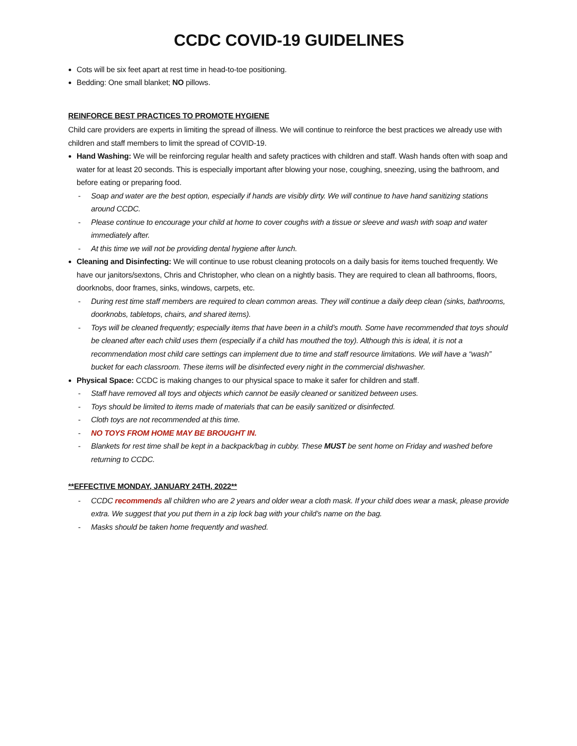CCDC COVID-19 GUIDELINES
Cots will be six feet apart at rest time in head-to-toe positioning.
Bedding: One small blanket; NO pillows.
REINFORCE BEST PRACTICES TO PROMOTE HYGIENE
Child care providers are experts in limiting the spread of illness. We will continue to reinforce the best practices we already use with children and staff members to limit the spread of COVID-19.
Hand Washing: We will be reinforcing regular health and safety practices with children and staff. Wash hands often with soap and water for at least 20 seconds. This is especially important after blowing your nose, coughing, sneezing, using the bathroom, and before eating or preparing food.
- Soap and water are the best option, especially if hands are visibly dirty. We will continue to have hand sanitizing stations around CCDC.
- Please continue to encourage your child at home to cover coughs with a tissue or sleeve and wash with soap and water immediately after.
- At this time we will not be providing dental hygiene after lunch.
Cleaning and Disinfecting: We will continue to use robust cleaning protocols on a daily basis for items touched frequently. We have our janitors/sextons, Chris and Christopher, who clean on a nightly basis. They are required to clean all bathrooms, floors, doorknobs, door frames, sinks, windows, carpets, etc.
- During rest time staff members are required to clean common areas. They will continue a daily deep clean (sinks, bathrooms, doorknobs, tabletops, chairs, and shared items).
- Toys will be cleaned frequently; especially items that have been in a child’s mouth. Some have recommended that toys should be cleaned after each child uses them (especially if a child has mouthed the toy). Although this is ideal, it is not a recommendation most child care settings can implement due to time and staff resource limitations. We will have a “wash” bucket for each classroom. These items will be disinfected every night in the commercial dishwasher.
Physical Space: CCDC is making changes to our physical space to make it safer for children and staff.
- Staff have removed all toys and objects which cannot be easily cleaned or sanitized between uses.
- Toys should be limited to items made of materials that can be easily sanitized or disinfected.
- Cloth toys are not recommended at this time.
- NO TOYS FROM HOME MAY BE BROUGHT IN.
- Blankets for rest time shall be kept in a backpack/bag in cubby. These MUST be sent home on Friday and washed before returning to CCDC.
**EFFECTIVE MONDAY, JANUARY 24TH, 2022**
- CCDC recommends all children who are 2 years and older wear a cloth mask. If your child does wear a mask, please provide extra. We suggest that you put them in a zip lock bag with your child’s name on the bag.
- Masks should be taken home frequently and washed.